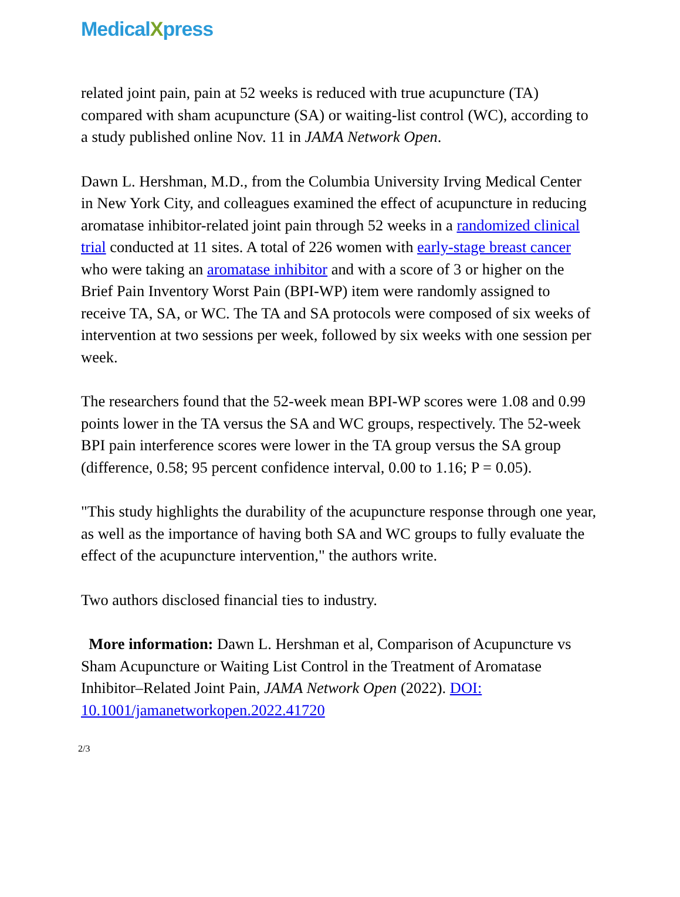MedicalXpress
related joint pain, pain at 52 weeks is reduced with true acupuncture (TA) compared with sham acupuncture (SA) or waiting-list control (WC), according to a study published online Nov. 11 in JAMA Network Open.
Dawn L. Hershman, M.D., from the Columbia University Irving Medical Center in New York City, and colleagues examined the effect of acupuncture in reducing aromatase inhibitor-related joint pain through 52 weeks in a randomized clinical trial conducted at 11 sites. A total of 226 women with early-stage breast cancer who were taking an aromatase inhibitor and with a score of 3 or higher on the Brief Pain Inventory Worst Pain (BPI-WP) item were randomly assigned to receive TA, SA, or WC. The TA and SA protocols were composed of six weeks of intervention at two sessions per week, followed by six weeks with one session per week.
The researchers found that the 52-week mean BPI-WP scores were 1.08 and 0.99 points lower in the TA versus the SA and WC groups, respectively. The 52-week BPI pain interference scores were lower in the TA group versus the SA group (difference, 0.58; 95 percent confidence interval, 0.00 to 1.16; P = 0.05).
"This study highlights the durability of the acupuncture response through one year, as well as the importance of having both SA and WC groups to fully evaluate the effect of the acupuncture intervention," the authors write.
Two authors disclosed financial ties to industry.
More information: Dawn L. Hershman et al, Comparison of Acupuncture vs Sham Acupuncture or Waiting List Control in the Treatment of Aromatase Inhibitor–Related Joint Pain, JAMA Network Open (2022). DOI: 10.1001/jamanetworkopen.2022.41720
2/3